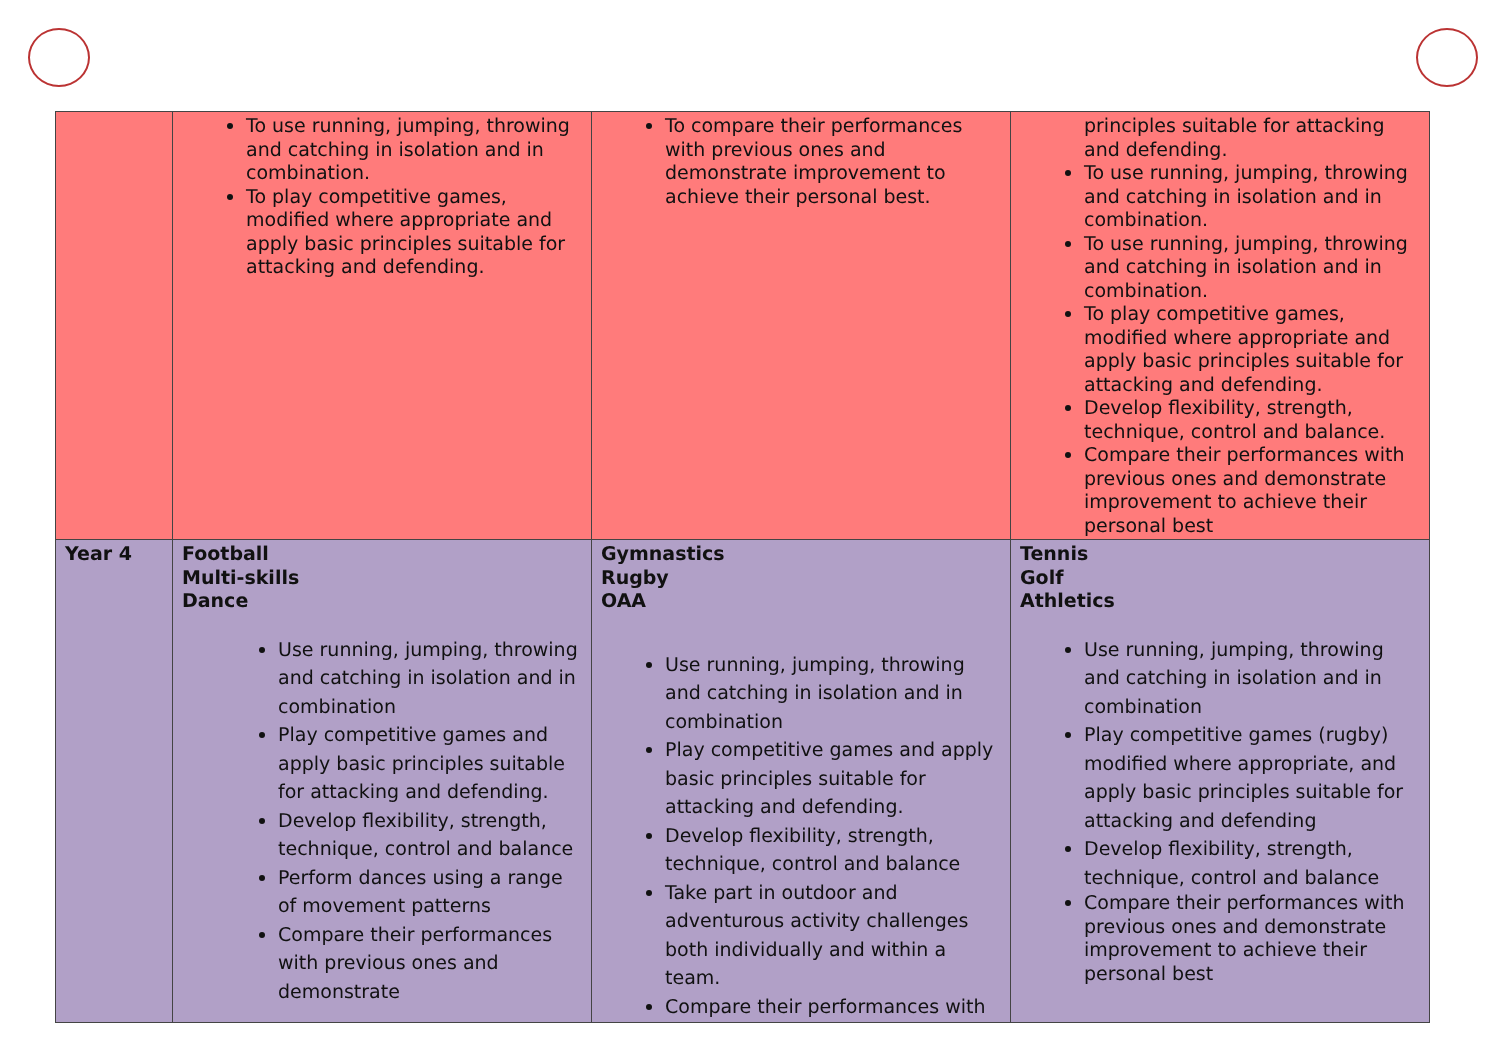| | To use running, jumping, throwing and catching in isolation and in combination. To play competitive games, modified where appropriate and apply basic principles suitable for attacking and defending. | To compare their performances with previous ones and demonstrate improvement to achieve their personal best. | principles suitable for attacking and defending. To use running, jumping, throwing and catching in isolation and in combination. To use running, jumping, throwing and catching in isolation and in combination. To play competitive games, modified where appropriate and apply basic principles suitable for attacking and defending. Develop flexibility, strength, technique, control and balance. Compare their performances with previous ones and demonstrate improvement to achieve their personal best |
| Year 4 | Football Multi-skills Dance Use running, jumping, throwing and catching in isolation and in combination Play competitive games and apply basic principles suitable for attacking and defending. Develop flexibility, strength, technique, control and balance Perform dances using a range of movement patterns Compare their performances with previous ones and demonstrate | Gymnastics Rugby OAA Use running, jumping, throwing and catching in isolation and in combination Play competitive games and apply basic principles suitable for attacking and defending. Develop flexibility, strength, technique, control and balance Take part in outdoor and adventurous activity challenges both individually and within a team. Compare their performances with | Tennis Golf Athletics Use running, jumping, throwing and catching in isolation and in combination Play competitive games (rugby) modified where appropriate, and apply basic principles suitable for attacking and defending Develop flexibility, strength, technique, control and balance Compare their performances with previous ones and demonstrate improvement to achieve their personal best |